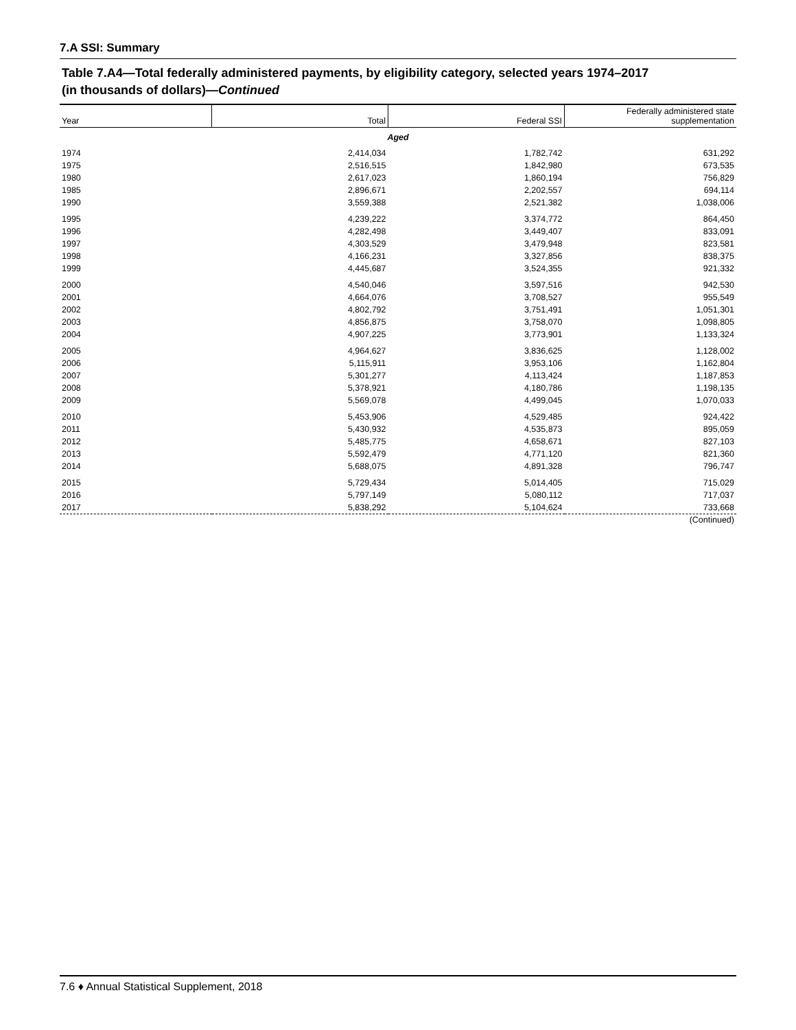7.A SSI: Summary
Table 7.A4—Total federally administered payments, by eligibility category, selected years 1974–2017
(in thousands of dollars)—Continued
| Year | Total | Federal SSI | Federally administered state supplementation |
| --- | --- | --- | --- |
| Aged | | | |
| 1974 | 2,414,034 | 1,782,742 | 631,292 |
| 1975 | 2,516,515 | 1,842,980 | 673,535 |
| 1980 | 2,617,023 | 1,860,194 | 756,829 |
| 1985 | 2,896,671 | 2,202,557 | 694,114 |
| 1990 | 3,559,388 | 2,521,382 | 1,038,006 |
| 1995 | 4,239,222 | 3,374,772 | 864,450 |
| 1996 | 4,282,498 | 3,449,407 | 833,091 |
| 1997 | 4,303,529 | 3,479,948 | 823,581 |
| 1998 | 4,166,231 | 3,327,856 | 838,375 |
| 1999 | 4,445,687 | 3,524,355 | 921,332 |
| 2000 | 4,540,046 | 3,597,516 | 942,530 |
| 2001 | 4,664,076 | 3,708,527 | 955,549 |
| 2002 | 4,802,792 | 3,751,491 | 1,051,301 |
| 2003 | 4,856,875 | 3,758,070 | 1,098,805 |
| 2004 | 4,907,225 | 3,773,901 | 1,133,324 |
| 2005 | 4,964,627 | 3,836,625 | 1,128,002 |
| 2006 | 5,115,911 | 3,953,106 | 1,162,804 |
| 2007 | 5,301,277 | 4,113,424 | 1,187,853 |
| 2008 | 5,378,921 | 4,180,786 | 1,198,135 |
| 2009 | 5,569,078 | 4,499,045 | 1,070,033 |
| 2010 | 5,453,906 | 4,529,485 | 924,422 |
| 2011 | 5,430,932 | 4,535,873 | 895,059 |
| 2012 | 5,485,775 | 4,658,671 | 827,103 |
| 2013 | 5,592,479 | 4,771,120 | 821,360 |
| 2014 | 5,688,075 | 4,891,328 | 796,747 |
| 2015 | 5,729,434 | 5,014,405 | 715,029 |
| 2016 | 5,797,149 | 5,080,112 | 717,037 |
| 2017 | 5,838,292 | 5,104,624 | 733,668 |
| (Continued) | | | |
7.6 ♦ Annual Statistical Supplement, 2018